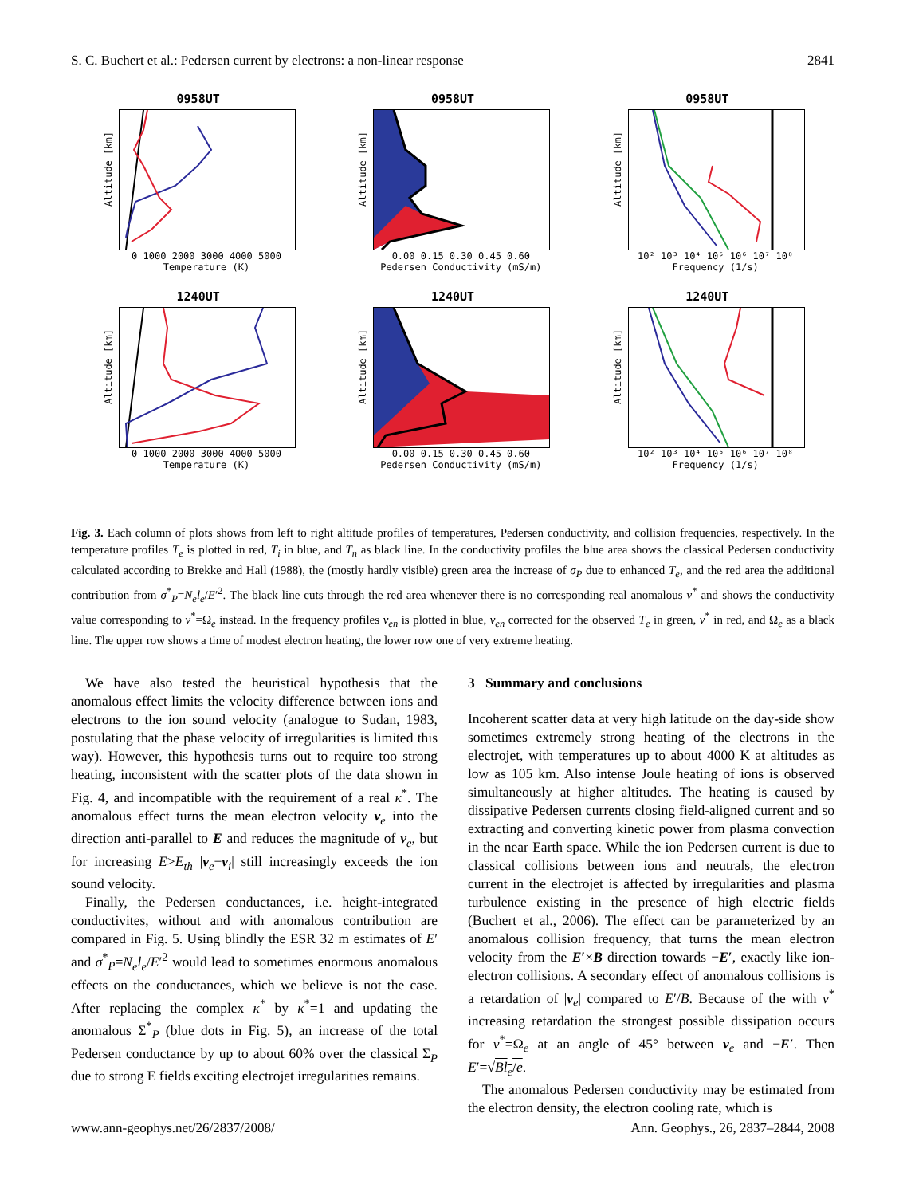S. C. Buchert et al.: Pedersen current by electrons: a non-linear response 2841
0958UT
Altitude [km]
0 1000 2000 3000 4000 5000
Temperature (K)
0958UT
Altitude [km]
0.00 0.15 0.30 0.45 0.60
Pedersen Conductivity (mS/m)
0958UT
Altitude [km]
10² 10³ 10⁴ 10⁵ 10⁶ 10⁷ 10⁸
Frequency (1/s)
1240UT
Altitude [km]
0 1000 2000 3000 4000 5000
Temperature (K)
1240UT
Altitude [km]
0.00 0.15 0.30 0.45 0.60
Pedersen Conductivity (mS/m)
1240UT
Altitude [km]
10² 10³ 10⁴ 10⁵ 10⁶ 10⁷ 10⁸
Frequency (1/s)
Fig. 3. Each column of plots shows from left to right altitude profiles of temperatures, Pedersen conductivity, and collision frequencies, respectively. In the temperature profiles T<sub>e</sub> is plotted in red, T<sub>i</sub> in blue, and T<sub>n</sub> as black line. In the conductivity profiles the blue area shows the classical Pedersen conductivity calculated according to Brekke and Hall (1988), the (mostly hardly visible) green area the increase of σ<sub>P</sub> due to enhanced T<sub>e</sub>, and the red area the additional contribution from σ<sup>*</sup><sub>P</sub>=N<sub>e</sub>l<sub>e</sub>/E′<sup>2</sup>. The black line cuts through the red area whenever there is no corresponding real anomalous ν<sup>*</sup> and shows the conductivity value corresponding to ν<sup>*</sup>=Ω<sub>e</sub> instead. In the frequency profiles ν<sub>en</sub> is plotted in blue, ν<sub>en</sub> corrected for the observed T<sub>e</sub> in green, ν<sup>*</sup> in red, and Ω<sub>e</sub> as a black line. The upper row shows a time of modest electron heating, the lower row one of very extreme heating.
We have also tested the heuristical hypothesis that the anomalous effect limits the velocity difference between ions and electrons to the ion sound velocity (analogue to Sudan, 1983, postulating that the phase velocity of irregularities is limited this way). However, this hypothesis turns out to require too strong heating, inconsistent with the scatter plots of the data shown in Fig. 4, and incompatible with the requirement of a real κ<sup>*</sup>. The anomalous effect turns the mean electron velocity v<sub>e</sub> into the direction anti-parallel to E and reduces the magnitude of v<sub>e</sub>, but for increasing E>E<sub>th</sub> |v<sub>e</sub>−v<sub>i</sub>| still increasingly exceeds the ion sound velocity.
Finally, the Pedersen conductances, i.e. height-integrated conductivites, without and with anomalous contribution are compared in Fig. 5. Using blindly the ESR 32 m estimates of E′ and σ<sup>*</sup><sub>P</sub>=N<sub>e</sub>l<sub>e</sub>/E′<sup>2</sup> would lead to sometimes enormous anomalous effects on the conductances, which we believe is not the case. After replacing the complex κ<sup>*</sup> by κ<sup>*</sup>=1 and updating the anomalous Σ<sup>*</sup><sub>P</sub> (blue dots in Fig. 5), an increase of the total Pedersen conductance by up to about 60% over the classical Σ<sub>P</sub> due to strong E fields exciting electrojet irregularities remains.
3 Summary and conclusions
Incoherent scatter data at very high latitude on the day-side show sometimes extremely strong heating of the electrons in the electrojet, with temperatures up to about 4000 K at altitudes as low as 105 km. Also intense Joule heating of ions is observed simultaneously at higher altitudes. The heating is caused by dissipative Pedersen currents closing field-aligned current and so extracting and converting kinetic power from plasma convection in the near Earth space. While the ion Pedersen current is due to classical collisions between ions and neutrals, the electron current in the electrojet is affected by irregularities and plasma turbulence existing in the presence of high electric fields (Buchert et al., 2006). The effect can be parameterized by an anomalous collision frequency, that turns the mean electron velocity from the E′×B direction towards −E′, exactly like ion-electron collisions. A secondary effect of anomalous collisions is a retardation of |v<sub>e</sub>| compared to E′/B. Because of the with ν<sup>*</sup> increasing retardation the strongest possible dissipation occurs for ν<sup>*</sup>=Ω<sub>e</sub> at an angle of 45° between v<sub>e</sub> and −E′. Then E′=√Bl<sub>e</sub>/e.
The anomalous Pedersen conductivity may be estimated from the electron density, the electron cooling rate, which is
www.ann-geophys.net/26/2837/2008/ Ann. Geophys., 26, 2837–2844, 2008